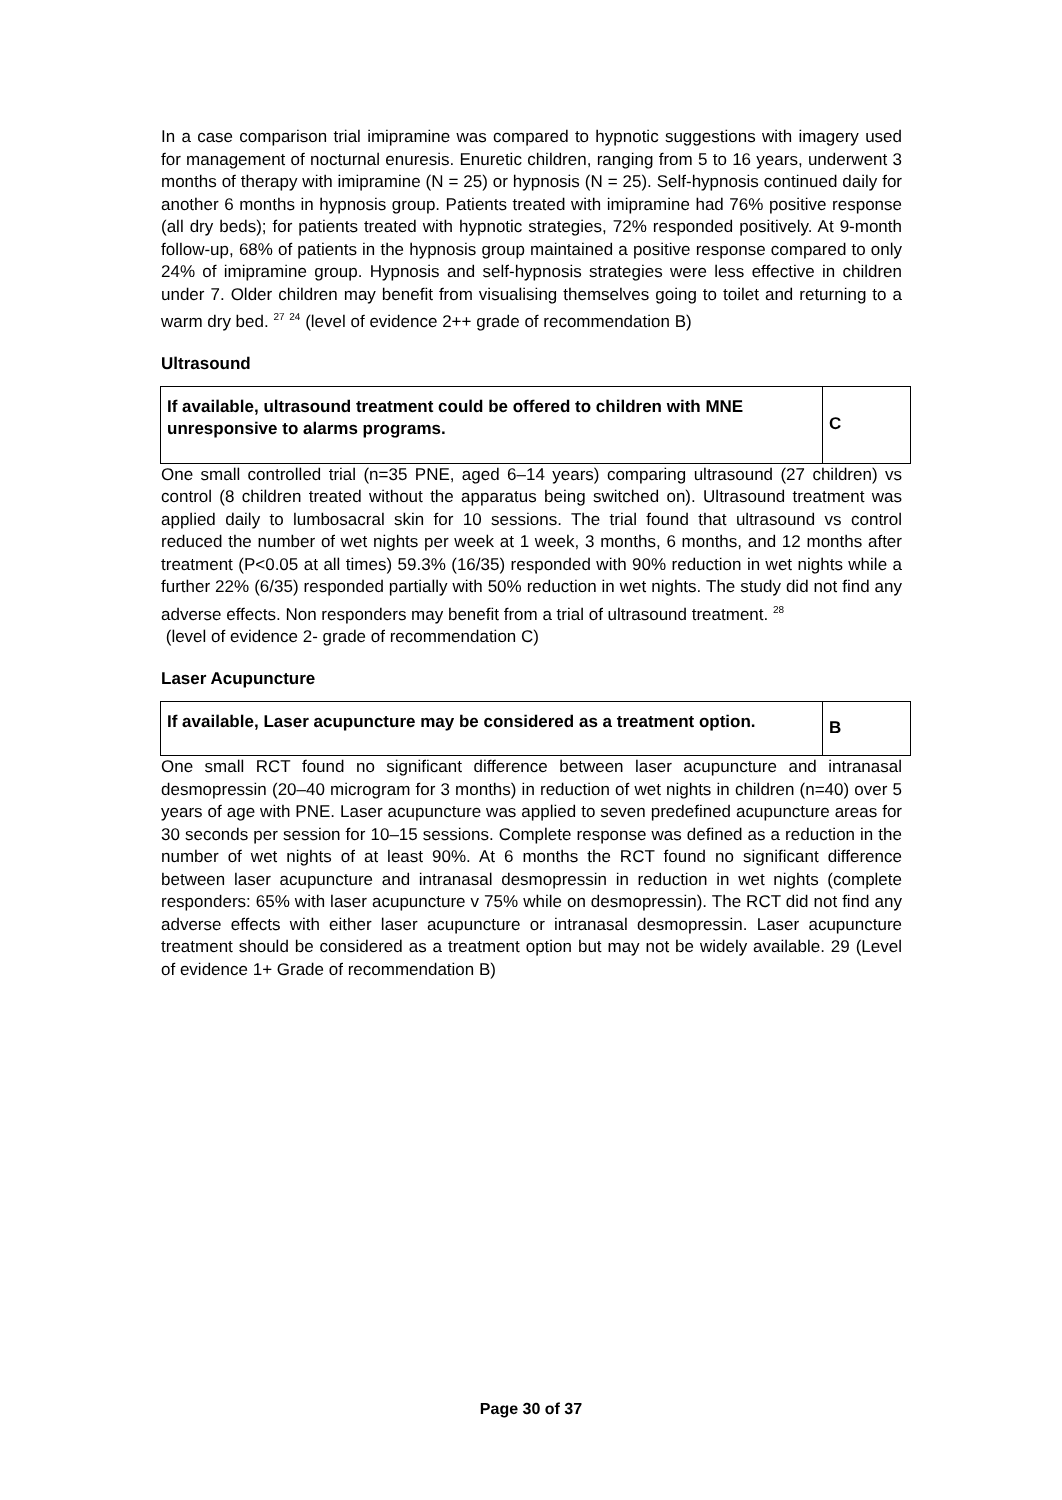In a case comparison trial imipramine was compared to hypnotic suggestions with imagery used for management of nocturnal enuresis. Enuretic children, ranging from 5 to 16 years, underwent 3 months of therapy with imipramine (N = 25) or hypnosis (N = 25). Self-hypnosis continued daily for another 6 months in hypnosis group. Patients treated with imipramine had 76% positive response (all dry beds); for patients treated with hypnotic strategies, 72% responded positively. At 9-month follow-up, 68% of patients in the hypnosis group maintained a positive response compared to only 24% of imipramine group. Hypnosis and self-hypnosis strategies were less effective in children under 7. Older children may benefit from visualising themselves going to toilet and returning to a warm dry bed. <sup>27</sup> <sup>24</sup> (level of evidence 2++ grade of recommendation B)
Ultrasound
| If available, ultrasound treatment could be offered to children with MNE unresponsive to alarms programs. | C |
One small controlled trial (n=35 PNE, aged 6–14 years) comparing ultrasound (27 children) vs control (8 children treated without the apparatus being switched on). Ultrasound treatment was applied daily to lumbosacral skin for 10 sessions. The trial found that ultrasound vs control reduced the number of wet nights per week at 1 week, 3 months, 6 months, and 12 months after treatment (P<0.05 at all times) 59.3% (16/35) responded with 90% reduction in wet nights while a further 22% (6/35) responded partially with 50% reduction in wet nights. The study did not find any adverse effects. Non responders may benefit from a trial of ultrasound treatment. <sup>28</sup>
(level of evidence 2- grade of recommendation C)
Laser Acupuncture
| If available, Laser acupuncture may be considered as a treatment option. | B |
One small RCT found no significant difference between laser acupuncture and intranasal desmopressin (20–40 microgram for 3 months) in reduction of wet nights in children (n=40) over 5 years of age with PNE. Laser acupuncture was applied to seven predefined acupuncture areas for 30 seconds per session for 10–15 sessions. Complete response was defined as a reduction in the number of wet nights of at least 90%. At 6 months the RCT found no significant difference between laser acupuncture and intranasal desmopressin in reduction in wet nights (complete responders: 65% with laser acupuncture v 75% while on desmopressin). The RCT did not find any adverse effects with either laser acupuncture or intranasal desmopressin. Laser acupuncture treatment should be considered as a treatment option but may not be widely available. 29 (Level of evidence 1+ Grade of recommendation B)
Page 30 of 37